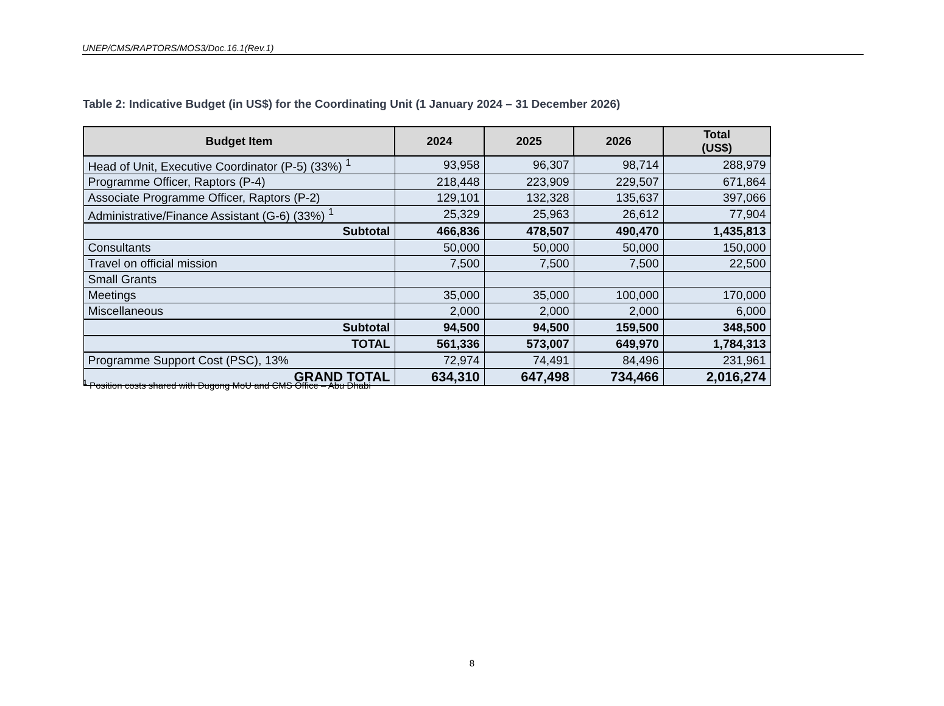UNEP/CMS/RAPTORS/MOS3/Doc.16.1(Rev.1)
Table 2: Indicative Budget (in US$) for the Coordinating Unit (1 January 2024 – 31 December 2026)
| Budget Item | 2024 | 2025 | 2026 | Total (US$) |
| --- | --- | --- | --- | --- |
| Head of Unit, Executive Coordinator (P-5) (33%) <sup>1</sup> | 93,958 | 96,307 | 98,714 | 288,979 |
| Programme Officer, Raptors (P-4) | 218,448 | 223,909 | 229,507 | 671,864 |
| Associate Programme Officer, Raptors (P-2) | 129,101 | 132,328 | 135,637 | 397,066 |
| Administrative/Finance Assistant (G-6) (33%) <sup>1</sup> | 25,329 | 25,963 | 26,612 | 77,904 |
| Subtotal | 466,836 | 478,507 | 490,470 | 1,435,813 |
| Consultants | 50,000 | 50,000 | 50,000 | 150,000 |
| Travel on official mission | 7,500 | 7,500 | 7,500 | 22,500 |
| Small Grants | | | | |
| Meetings | 35,000 | 35,000 | 100,000 | 170,000 |
| Miscellaneous | 2,000 | 2,000 | 2,000 | 6,000 |
| Subtotal | 94,500 | 94,500 | 159,500 | 348,500 |
| TOTAL | 561,336 | 573,007 | 649,970 | 1,784,313 |
| Programme Support Cost (PSC), 13% | 72,974 | 74,491 | 84,496 | 231,961 |
| GRAND TOTAL | 634,310 | 647,498 | 734,466 | 2,016,274 |
<sup>1</sup> Position costs shared with Dugong MoU and CMS Office – Abu Dhabi
8